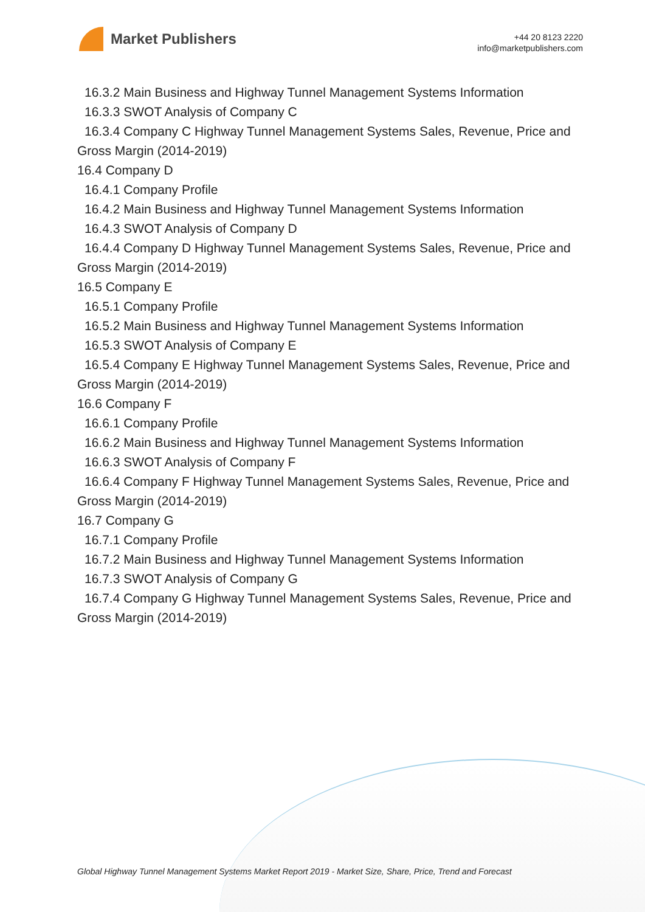Market Publishers
+44 20 8123 2220
info@marketpublishers.com
16.3.2 Main Business and Highway Tunnel Management Systems Information
16.3.3 SWOT Analysis of Company C
16.3.4 Company C Highway Tunnel Management Systems Sales, Revenue, Price and
Gross Margin (2014-2019)
16.4 Company D
16.4.1 Company Profile
16.4.2 Main Business and Highway Tunnel Management Systems Information
16.4.3 SWOT Analysis of Company D
16.4.4 Company D Highway Tunnel Management Systems Sales, Revenue, Price and
Gross Margin (2014-2019)
16.5 Company E
16.5.1 Company Profile
16.5.2 Main Business and Highway Tunnel Management Systems Information
16.5.3 SWOT Analysis of Company E
16.5.4 Company E Highway Tunnel Management Systems Sales, Revenue, Price and
Gross Margin (2014-2019)
16.6 Company F
16.6.1 Company Profile
16.6.2 Main Business and Highway Tunnel Management Systems Information
16.6.3 SWOT Analysis of Company F
16.6.4 Company F Highway Tunnel Management Systems Sales, Revenue, Price and
Gross Margin (2014-2019)
16.7 Company G
16.7.1 Company Profile
16.7.2 Main Business and Highway Tunnel Management Systems Information
16.7.3 SWOT Analysis of Company G
16.7.4 Company G Highway Tunnel Management Systems Sales, Revenue, Price and
Gross Margin (2014-2019)
Global Highway Tunnel Management Systems Market Report 2019 - Market Size, Share, Price, Trend and Forecast